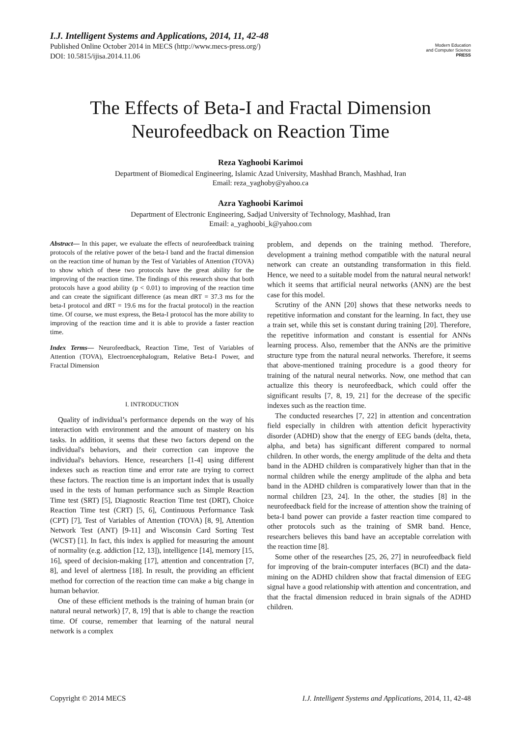I.J. Intelligent Systems and Applications, 2014, 11, 42-48
Published Online October 2014 in MECS (http://www.mecs-press.org/)
DOI: 10.5815/ijisa.2014.11.06
Modern Education
and Computer Science
PRESS
The Effects of Beta-I and Fractal Dimension Neurofeedback on Reaction Time
Reza Yaghoobi Karimoi
Department of Biomedical Engineering, Islamic Azad University, Mashhad Branch, Mashhad, Iran
Email: reza_yaghoby@yahoo.ca
Azra Yaghoobi Karimoi
Department of Electronic Engineering, Sadjad University of Technology, Mashhad, Iran
Email: a_yaghoobi_k@yahoo.com
Abstract— In this paper, we evaluate the effects of neurofeedback training protocols of the relative power of the beta-I band and the fractal dimension on the reaction time of human by the Test of Variables of Attention (TOVA) to show which of these two protocols have the great ability for the improving of the reaction time. The findings of this research show that both protocols have a good ability (p < 0.01) to improving of the reaction time and can create the significant difference (as mean dRT = 37.3 ms for the beta-I protocol and dRT = 19.6 ms for the fractal protocol) in the reaction time. Of course, we must express, the Beta-I protocol has the more ability to improving of the reaction time and it is able to provide a faster reaction time.
Index Terms— Neurofeedback, Reaction Time, Test of Variables of Attention (TOVA), Electroencephalogram, Relative Beta-I Power, and Fractal Dimension
I. INTRODUCTION
Quality of individual’s performance depends on the way of his interaction with environment and the amount of mastery on his tasks. In addition, it seems that these two factors depend on the individual's behaviors, and their correction can improve the individual's behaviors. Hence, researchers [1-4] using different indexes such as reaction time and error rate are trying to correct these factors. The reaction time is an important index that is usually used in the tests of human performance such as Simple Reaction Time test (SRT) [5], Diagnostic Reaction Time test (DRT), Choice Reaction Time test (CRT) [5, 6], Continuous Performance Task (CPT) [7], Test of Variables of Attention (TOVA) [8, 9], Attention Network Test (ANT) [9-11] and Wisconsin Card Sorting Test (WCST) [1]. In fact, this index is applied for measuring the amount of normality (e.g. addiction [12, 13]), intelligence [14], memory [15, 16], speed of decision-making [17], attention and concentration [7, 8], and level of alertness [18]. In result, the providing an efficient method for correction of the reaction time can make a big change in human behavior.
One of these efficient methods is the training of human brain (or natural neural network) [7, 8, 19] that is able to change the reaction time. Of course, remember that learning of the natural neural network is a complex
problem, and depends on the training method. Therefore, development a training method compatible with the natural neural network can create an outstanding transformation in this field. Hence, we need to a suitable model from the natural neural network! which it seems that artificial neural networks (ANN) are the best case for this model.
Scrutiny of the ANN [20] shows that these networks needs to repetitive information and constant for the learning. In fact, they use a train set, while this set is constant during training [20]. Therefore, the repetitive information and constant is essential for ANNs learning process. Also, remember that the ANNs are the primitive structure type from the natural neural networks. Therefore, it seems that above-mentioned training procedure is a good theory for training of the natural neural networks. Now, one method that can actualize this theory is neurofeedback, which could offer the significant results [7, 8, 19, 21] for the decrease of the specific indexes such as the reaction time.
The conducted researches [7, 22] in attention and concentration field especially in children with attention deficit hyperactivity disorder (ADHD) show that the energy of EEG bands (delta, theta, alpha, and beta) has significant different compared to normal children. In other words, the energy amplitude of the delta and theta band in the ADHD children is comparatively higher than that in the normal children while the energy amplitude of the alpha and beta band in the ADHD children is comparatively lower than that in the normal children [23, 24]. In the other, the studies [8] in the neurofeedback field for the increase of attention show the training of beta-I band power can provide a faster reaction time compared to other protocols such as the training of SMR band. Hence, researchers believes this band have an acceptable correlation with the reaction time [8].
Some other of the researches [25, 26, 27] in neurofeedback field for improving of the brain-computer interfaces (BCI) and the data-mining on the ADHD children show that fractal dimension of EEG signal have a good relationship with attention and concentration, and that the fractal dimension reduced in brain signals of the ADHD children.
Copyright © 2014 MECS I.J. Intelligent Systems and Applications, 2014, 11, 42-48